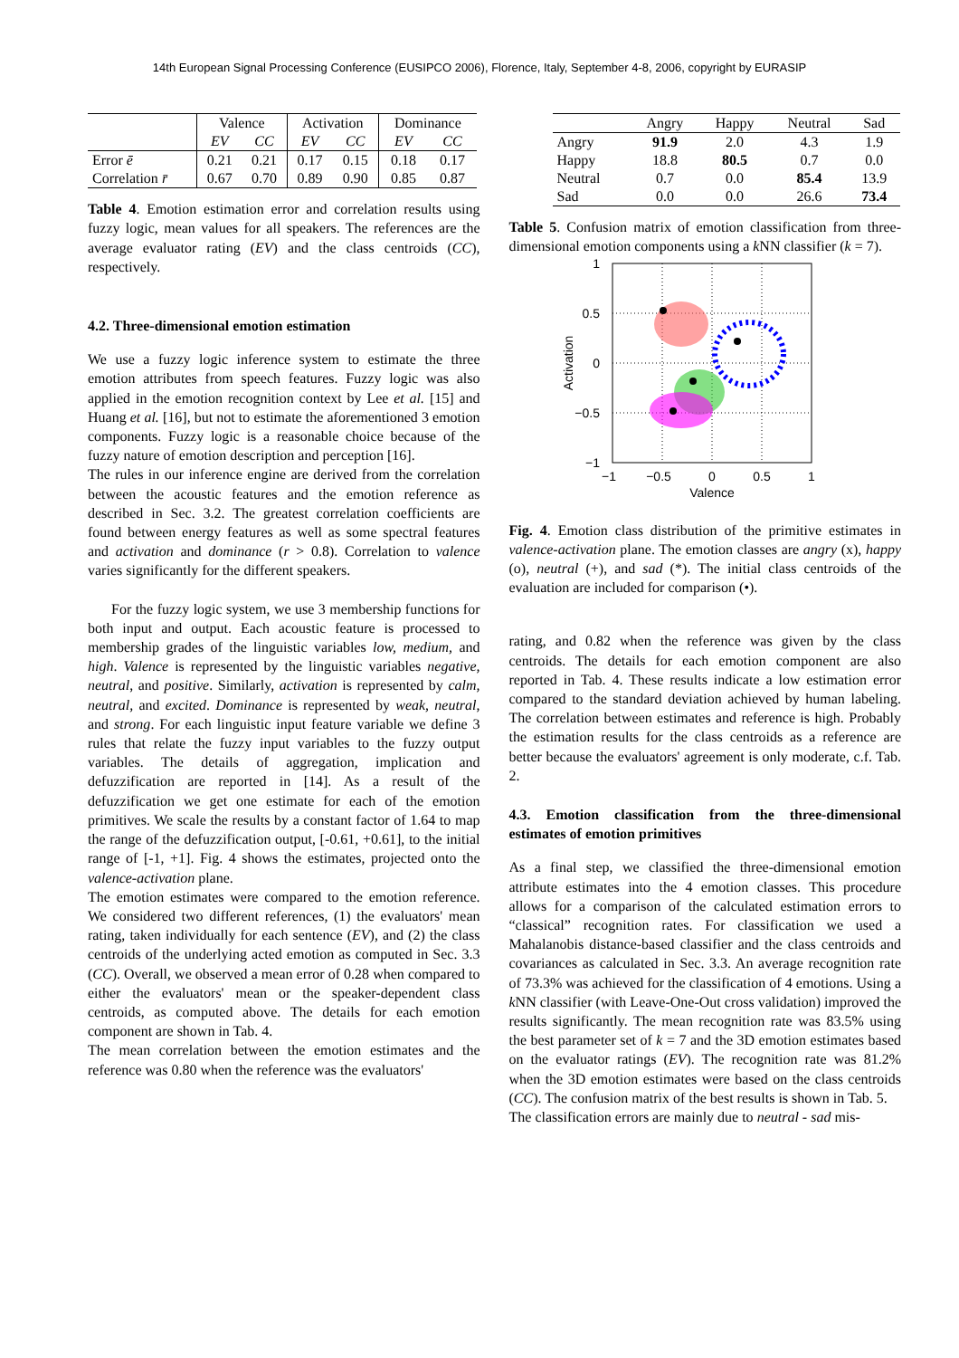14th European Signal Processing Conference (EUSIPCO 2006), Florence, Italy, September 4-8, 2006, copyright by EURASIP
| | Valence | | Activation | | Dominance | |
| --- | --- | --- | --- | --- | --- | --- |
| | EV | CC | EV | CC | EV | CC |
| Error ē | 0.21 | 0.21 | 0.17 | 0.15 | 0.18 | 0.17 |
| Correlation r̄ | 0.67 | 0.70 | 0.89 | 0.90 | 0.85 | 0.87 |
Table 4. Emotion estimation error and correlation results using fuzzy logic, mean values for all speakers. The references are the average evaluator rating (EV) and the class centroids (CC), respectively.
4.2. Three-dimensional emotion estimation
We use a fuzzy logic inference system to estimate the three emotion attributes from speech features. Fuzzy logic was also applied in the emotion recognition context by Lee et al. [15] and Huang et al. [16], but not to estimate the aforementioned 3 emotion components. Fuzzy logic is a reasonable choice because of the fuzzy nature of emotion description and perception [16].
The rules in our inference engine are derived from the correlation between the acoustic features and the emotion reference as described in Sec. 3.2. The greatest correlation coefficients are found between energy features as well as some spectral features and activation and dominance (r > 0.8). Correlation to valence varies significantly for the different speakers.
For the fuzzy logic system, we use 3 membership functions for both input and output. Each acoustic feature is processed to membership grades of the linguistic variables low, medium, and high. Valence is represented by the linguistic variables negative, neutral, and positive. Similarly, activation is represented by calm, neutral, and excited. Dominance is represented by weak, neutral, and strong. For each linguistic input feature variable we define 3 rules that relate the fuzzy input variables to the fuzzy output variables. The details of aggregation, implication and defuzzification are reported in [14]. As a result of the defuzzification we get one estimate for each of the emotion primitives. We scale the results by a constant factor of 1.64 to map the range of the defuzzification output, [-0.61, +0.61], to the initial range of [-1, +1]. Fig. 4 shows the estimates, projected onto the valence-activation plane.
The emotion estimates were compared to the emotion reference. We considered two different references, (1) the evaluators' mean rating, taken individually for each sentence (EV), and (2) the class centroids of the underlying acted emotion as computed in Sec. 3.3 (CC). Overall, we observed a mean error of 0.28 when compared to either the evaluators' mean or the speaker-dependent class centroids, as computed above. The details for each emotion component are shown in Tab. 4.
The mean correlation between the emotion estimates and the reference was 0.80 when the reference was the evaluators'
| | Angry | Happy | Neutral | Sad |
| --- | --- | --- | --- | --- |
| Angry | 91.9 | 2.0 | 4.3 | 1.9 |
| Happy | 18.8 | 80.5 | 0.7 | 0.0 |
| Neutral | 0.7 | 0.0 | 85.4 | 13.9 |
| Sad | 0.0 | 0.0 | 26.6 | 73.4 |
Table 5. Confusion matrix of emotion classification from three-dimensional emotion components using a k NN classifier (k = 7).
1
0.5
0
−0.5
−1
−1
−0.5
0
0.5
1
Valence
Activation
Fig. 4. Emotion class distribution of the primitive estimates in valence-activation plane. The emotion classes are angry (x), happy (o), neutral (+), and sad (*). The initial class centroids of the evaluation are included for comparison (•).
rating, and 0.82 when the reference was given by the class centroids. The details for each emotion component are also reported in Tab. 4. These results indicate a low estimation error compared to the standard deviation achieved by human labeling. The correlation between estimates and reference is high. Probably the estimation results for the class centroids as a reference are better because the evaluators' agreement is only moderate, c.f. Tab. 2.
4.3. Emotion classification from the three-dimensional estimates of emotion primitives
As a final step, we classified the three-dimensional emotion attribute estimates into the 4 emotion classes. This procedure allows for a comparison of the calculated estimation errors to “classical” recognition rates. For classification we used a Mahalanobis distance-based classifier and the class centroids and covariances as calculated in Sec. 3.3. An average recognition rate of 73.3% was achieved for the classification of 4 emotions. Using a k NN classifier (with Leave-One-Out cross validation) improved the results significantly. The mean recognition rate was 83.5% using the best parameter set of k = 7 and the 3D emotion estimates based on the evaluator ratings (EV). The recognition rate was 81.2% when the 3D emotion estimates were based on the class centroids (CC). The confusion matrix of the best results is shown in Tab. 5.
The classification errors are mainly due to neutral - sad mis-